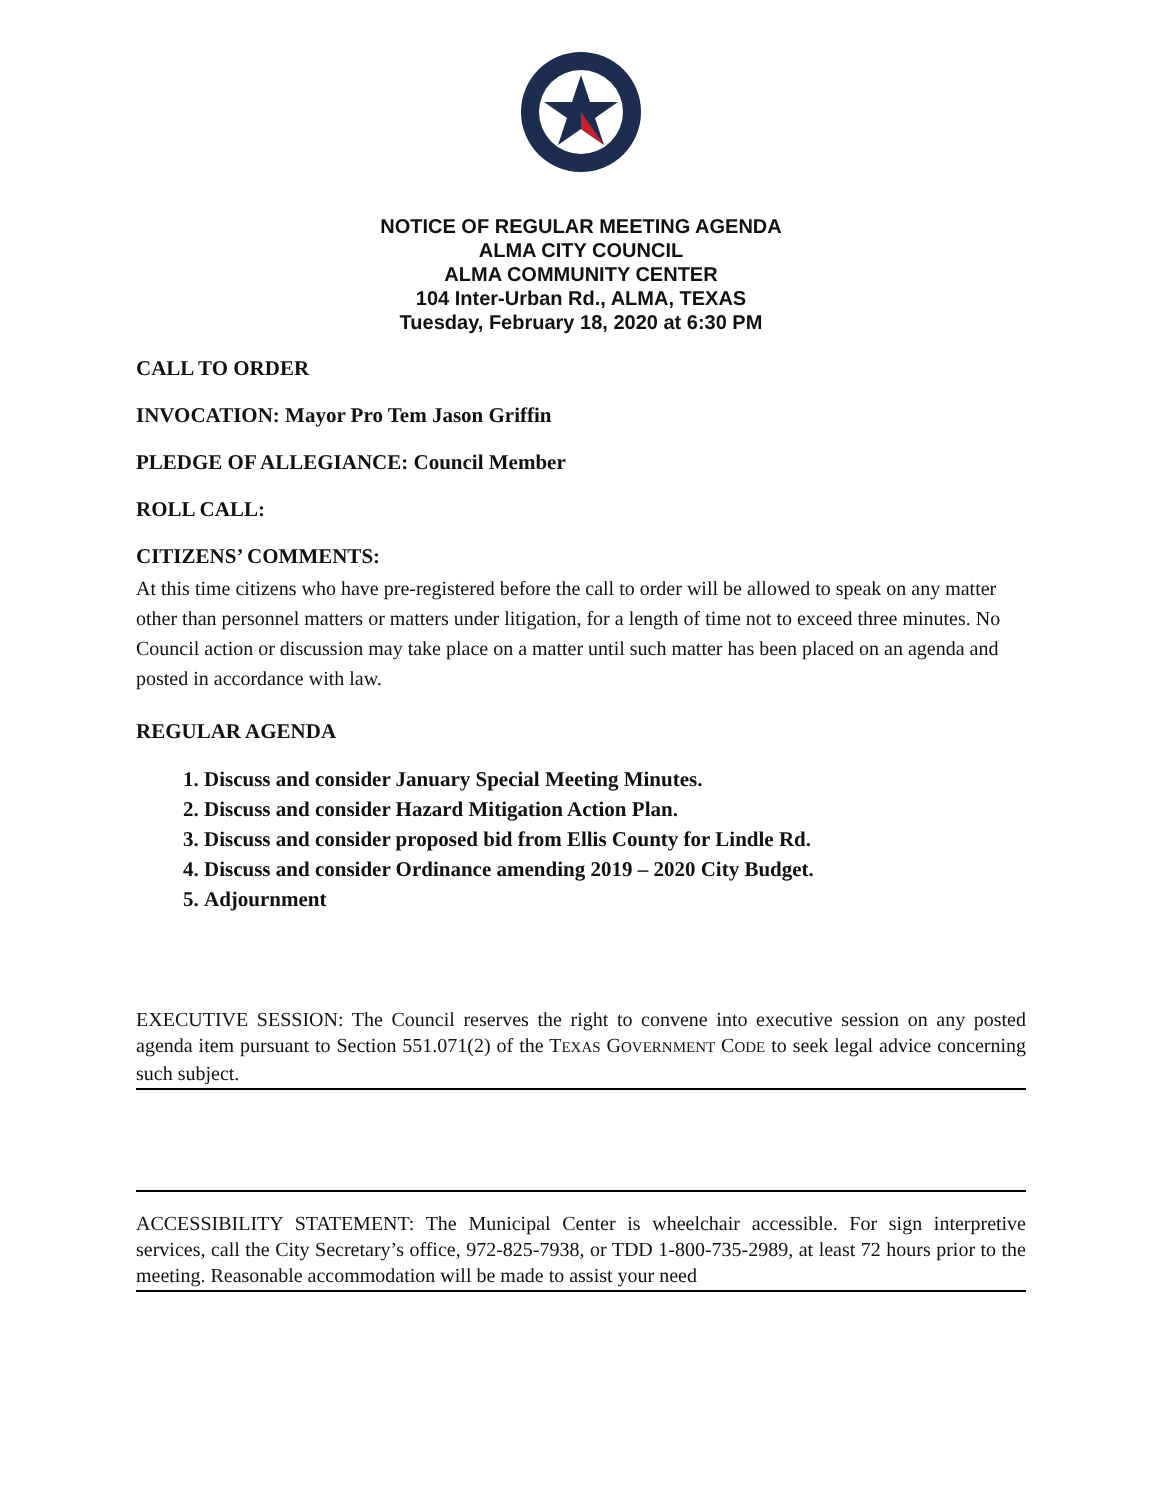NOTICE OF REGULAR MEETING AGENDA
ALMA CITY COUNCIL
ALMA COMMUNITY CENTER
104 Inter-Urban Rd., ALMA, TEXAS
Tuesday, February 18, 2020 at 6:30 PM
CALL TO ORDER
INVOCATION: Mayor Pro Tem Jason Griffin
PLEDGE OF ALLEGIANCE: Council Member
ROLL CALL:
CITIZENS’ COMMENTS:
At this time citizens who have pre-registered before the call to order will be allowed to speak on any matter other than personnel matters or matters under litigation, for a length of time not to exceed three minutes. No Council action or discussion may take place on a matter until such matter has been placed on an agenda and posted in accordance with law.
REGULAR AGENDA
1. Discuss and consider January Special Meeting Minutes.
2. Discuss and consider Hazard Mitigation Action Plan.
3. Discuss and consider proposed bid from Ellis County for Lindle Rd.
4. Discuss and consider Ordinance amending 2019 – 2020 City Budget.
5. Adjournment
EXECUTIVE SESSION: The Council reserves the right to convene into executive session on any posted agenda item pursuant to Section 551.071(2) of the TEXAS GOVERNMENT CODE to seek legal advice concerning such subject.
ACCESSIBILITY STATEMENT: The Municipal Center is wheelchair accessible. For sign interpretive services, call the City Secretary’s office, 972-825-7938, or TDD 1-800-735-2989, at least 72 hours prior to the meeting. Reasonable accommodation will be made to assist your need